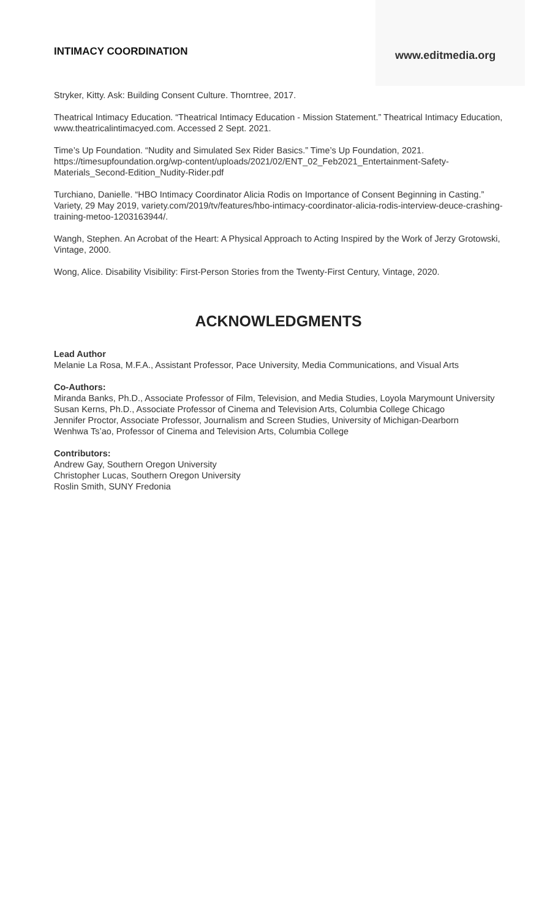INTIMACY COORDINATION
www.editmedia.org
Stryker, Kitty. Ask: Building Consent Culture. Thorntree, 2017.
Theatrical Intimacy Education. “Theatrical Intimacy Education - Mission Statement.” Theatrical Intimacy Education, www.theatricalintimacyed.com. Accessed 2 Sept. 2021.
Time’s Up Foundation. “Nudity and Simulated Sex Rider Basics.” Time’s Up Foundation, 2021. https://timesupfoundation.org/wp-content/uploads/2021/02/ENT_02_Feb2021_Entertainment-Safety-Materials_Second-Edition_Nudity-Rider.pdf
Turchiano, Danielle. “HBO Intimacy Coordinator Alicia Rodis on Importance of Consent Beginning in Casting.” Variety, 29 May 2019, variety.com/2019/tv/features/hbo-intimacy-coordinator-alicia-rodis-interview-deuce-crashing-training-metoo-1203163944/.
Wangh, Stephen. An Acrobat of the Heart: A Physical Approach to Acting Inspired by the Work of Jerzy Grotowski, Vintage, 2000.
Wong, Alice. Disability Visibility: First-Person Stories from the Twenty-First Century, Vintage, 2020.
ACKNOWLEDGMENTS
Lead Author
Melanie La Rosa, M.F.A., Assistant Professor, Pace University, Media Communications, and Visual Arts
Co-Authors:
Miranda Banks, Ph.D., Associate Professor of Film, Television, and Media Studies, Loyola Marymount University
Susan Kerns, Ph.D., Associate Professor of Cinema and Television Arts, Columbia College Chicago
Jennifer Proctor, Associate Professor, Journalism and Screen Studies, University of Michigan-Dearborn
Wenhwa Ts’ao, Professor of Cinema and Television Arts, Columbia College
Contributors:
Andrew Gay, Southern Oregon University
Christopher Lucas, Southern Oregon University
Roslin Smith, SUNY Fredonia